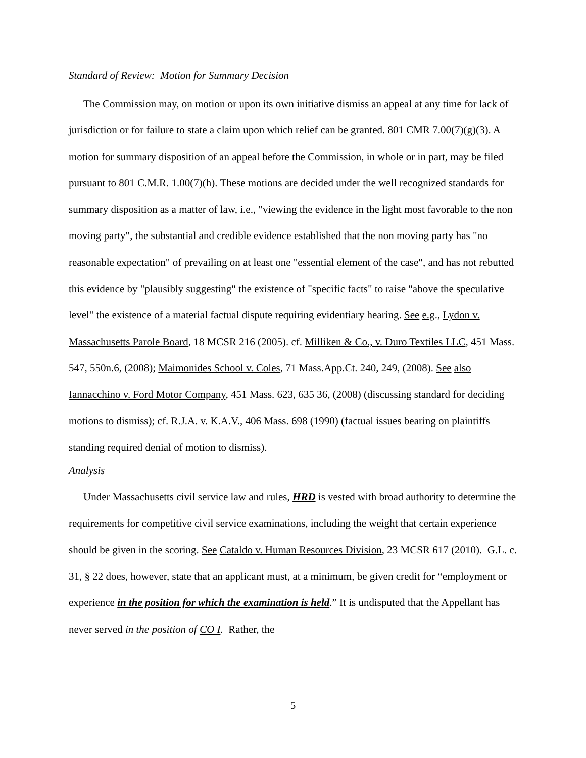Standard of Review: Motion for Summary Decision
The Commission may, on motion or upon its own initiative dismiss an appeal at any time for lack of jurisdiction or for failure to state a claim upon which relief can be granted. 801 CMR 7.00(7)(g)(3). A motion for summary disposition of an appeal before the Commission, in whole or in part, may be filed pursuant to 801 C.M.R. 1.00(7)(h). These motions are decided under the well recognized standards for summary disposition as a matter of law, i.e., "viewing the evidence in the light most favorable to the non moving party", the substantial and credible evidence established that the non moving party has "no reasonable expectation" of prevailing on at least one "essential element of the case", and has not rebutted this evidence by "plausibly suggesting" the existence of "specific facts" to raise "above the speculative level" the existence of a material factual dispute requiring evidentiary hearing. See e.g., Lydon v. Massachusetts Parole Board, 18 MCSR 216 (2005). cf. Milliken & Co., v. Duro Textiles LLC, 451 Mass. 547, 550n.6, (2008); Maimonides School v. Coles, 71 Mass.App.Ct. 240, 249, (2008). See also Iannacchino v. Ford Motor Company, 451 Mass. 623, 635 36, (2008) (discussing standard for deciding motions to dismiss); cf. R.J.A. v. K.A.V., 406 Mass. 698 (1990) (factual issues bearing on plaintiffs standing required denial of motion to dismiss).
Analysis
Under Massachusetts civil service law and rules, HRD is vested with broad authority to determine the requirements for competitive civil service examinations, including the weight that certain experience should be given in the scoring. See Cataldo v. Human Resources Division, 23 MCSR 617 (2010). G.L. c. 31, § 22 does, however, state that an applicant must, at a minimum, be given credit for “employment or experience in the position for which the examination is held.” It is undisputed that the Appellant has never served in the position of CO I. Rather, the
5